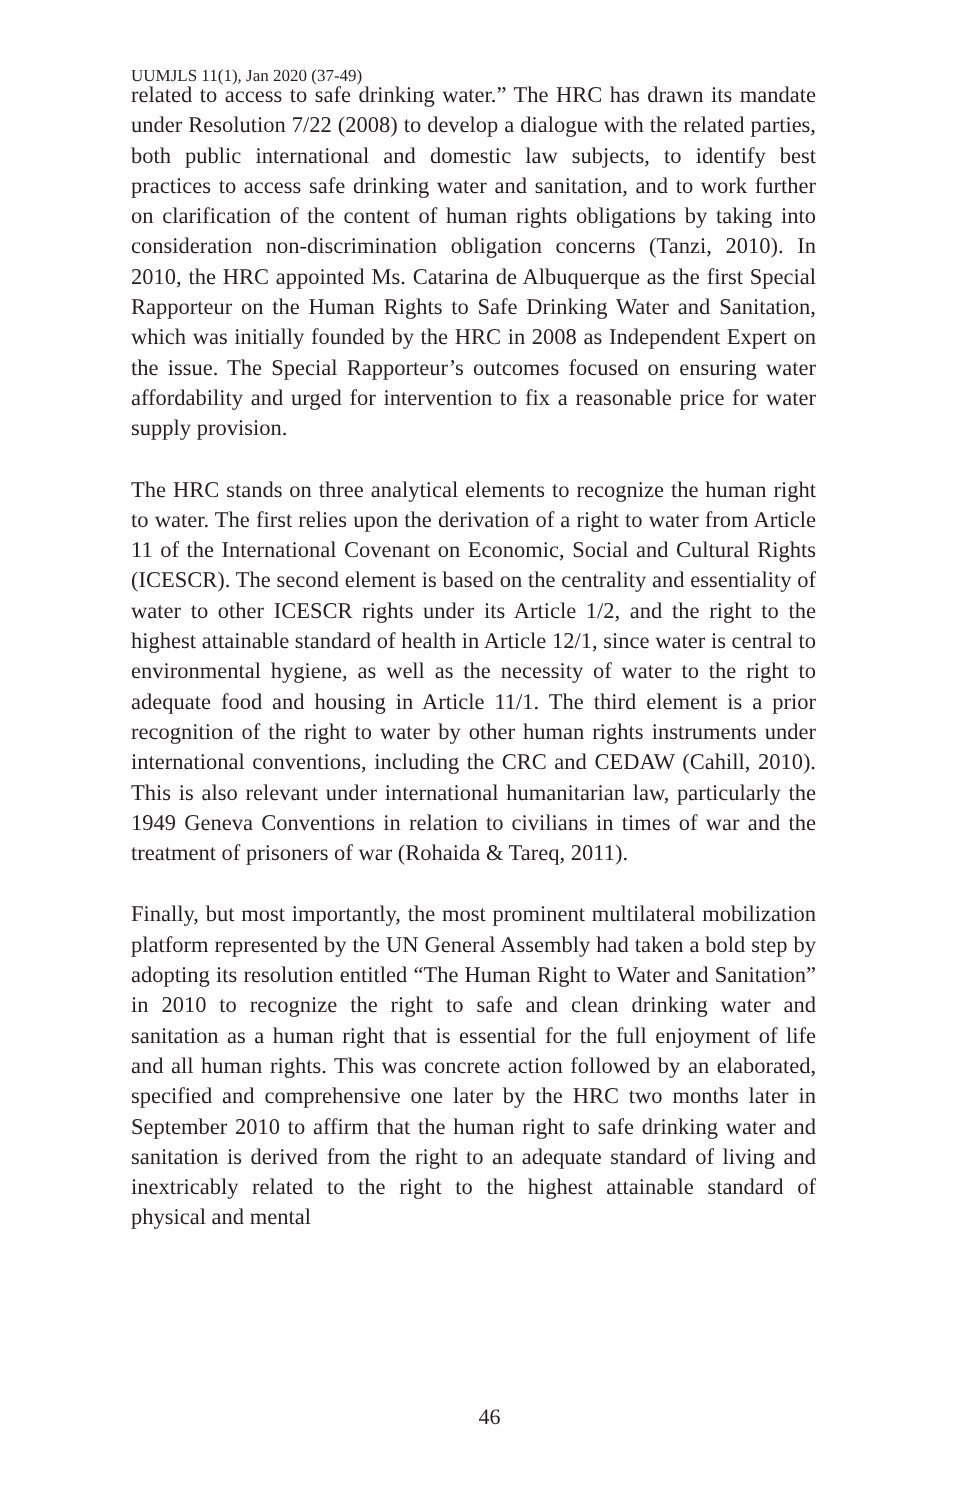UUMJLS 11(1), Jan 2020 (37-49)
related to access to safe drinking water.” The HRC has drawn its mandate under Resolution 7/22 (2008) to develop a dialogue with the related parties, both public international and domestic law subjects, to identify best practices to access safe drinking water and sanitation, and to work further on clarification of the content of human rights obligations by taking into consideration non-discrimination obligation concerns (Tanzi, 2010). In 2010, the HRC appointed Ms. Catarina de Albuquerque as the first Special Rapporteur on the Human Rights to Safe Drinking Water and Sanitation, which was initially founded by the HRC in 2008 as Independent Expert on the issue. The Special Rapporteur’s outcomes focused on ensuring water affordability and urged for intervention to fix a reasonable price for water supply provision.
The HRC stands on three analytical elements to recognize the human right to water. The first relies upon the derivation of a right to water from Article 11 of the International Covenant on Economic, Social and Cultural Rights (ICESCR). The second element is based on the centrality and essentiality of water to other ICESCR rights under its Article 1/2, and the right to the highest attainable standard of health in Article 12/1, since water is central to environmental hygiene, as well as the necessity of water to the right to adequate food and housing in Article 11/1. The third element is a prior recognition of the right to water by other human rights instruments under international conventions, including the CRC and CEDAW (Cahill, 2010). This is also relevant under international humanitarian law, particularly the 1949 Geneva Conventions in relation to civilians in times of war and the treatment of prisoners of war (Rohaida & Tareq, 2011).
Finally, but most importantly, the most prominent multilateral mobilization platform represented by the UN General Assembly had taken a bold step by adopting its resolution entitled “The Human Right to Water and Sanitation” in 2010 to recognize the right to safe and clean drinking water and sanitation as a human right that is essential for the full enjoyment of life and all human rights. This was concrete action followed by an elaborated, specified and comprehensive one later by the HRC two months later in September 2010 to affirm that the human right to safe drinking water and sanitation is derived from the right to an adequate standard of living and inextricably related to the right to the highest attainable standard of physical and mental
46